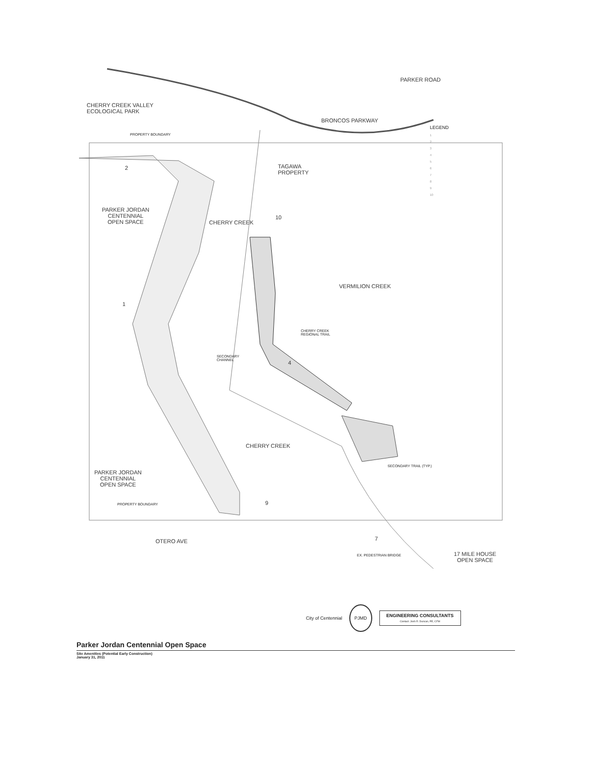CHERRY CREEK VALLEY
ECOLOGICAL PARK
BRONCOS PARKWAY
PARKER ROAD
PROPERTY BOUNDARY
TAGAWA
PROPERTY
PARKER JORDAN
CENTENNIAL
OPEN SPACE
CHERRY CREEK
VERMILION CREEK
CHERRY CREEK
REGIONAL TRAIL
SECONDARY
CHANNEL
CHERRY CREEK
PARKER JORDAN
CENTENNIAL
OPEN SPACE
SECONDARY TRAIL (TYP.)
PROPERTY BOUNDARY
OTERO AVE
EX. PEDESTRIAN BRIDGE
17 MILE HOUSE
OPEN SPACE
2
1
4
10
9
7
LEGEND
1
2
3
4
5
6
7
8
9
10
City of Centennial PJMD
ENGINEERING CONSULTANTS
Contact: Josh R. Duncan, PE, CFM
Parker Jordan Centennial Open Space
Site Amenities (Potential Early Construction)
January 31, 2011